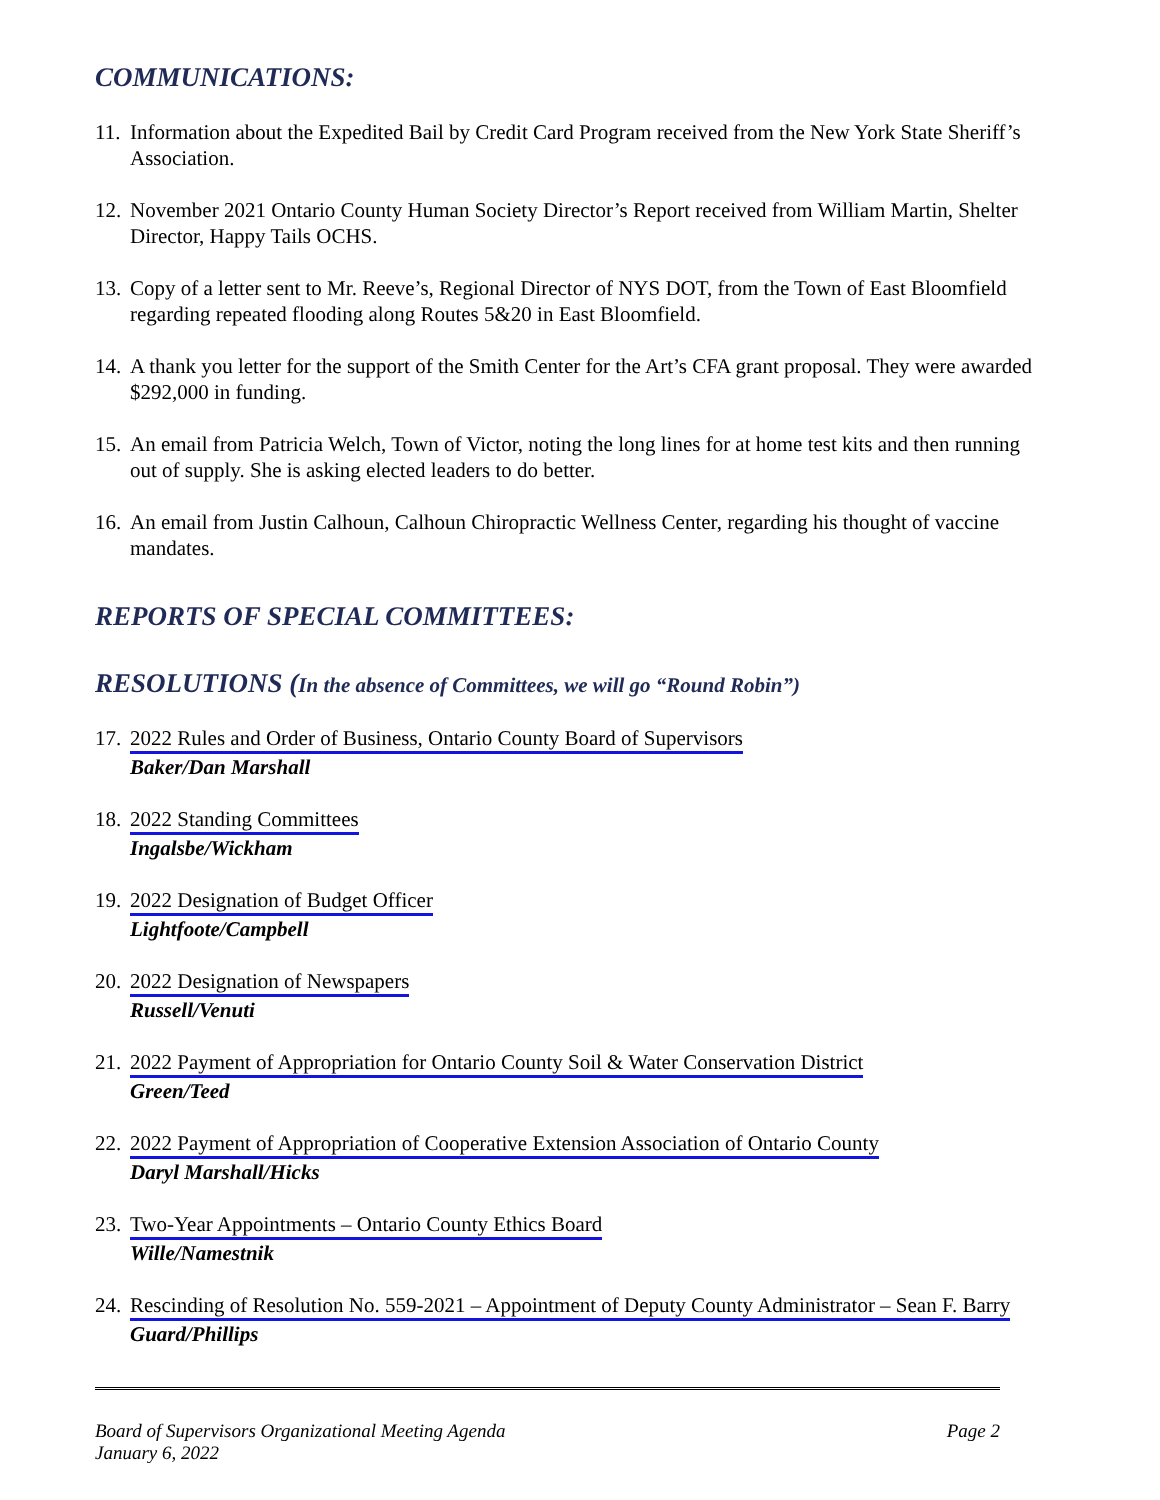COMMUNICATIONS:
11. Information about the Expedited Bail by Credit Card Program received from the New York State Sheriff’s Association.
12. November 2021 Ontario County Human Society Director’s Report received from William Martin, Shelter Director, Happy Tails OCHS.
13. Copy of a letter sent to Mr. Reeve’s, Regional Director of NYS DOT, from the Town of East Bloomfield regarding repeated flooding along Routes 5&20 in East Bloomfield.
14. A thank you letter for the support of the Smith Center for the Art’s CFA grant proposal. They were awarded $292,000 in funding.
15. An email from Patricia Welch, Town of Victor, noting the long lines for at home test kits and then running out of supply. She is asking elected leaders to do better.
16. An email from Justin Calhoun, Calhoun Chiropractic Wellness Center, regarding his thought of vaccine mandates.
REPORTS OF SPECIAL COMMITTEES:
RESOLUTIONS (In the absence of Committees, we will go “Round Robin”)
17. 2022 Rules and Order of Business, Ontario County Board of Supervisors
Baker/Dan Marshall
18. 2022 Standing Committees
Ingalsbe/Wickham
19. 2022 Designation of Budget Officer
Lightfoote/Campbell
20. 2022 Designation of Newspapers
Russell/Venuti
21. 2022 Payment of Appropriation for Ontario County Soil & Water Conservation District
Green/Teed
22. 2022 Payment of Appropriation of Cooperative Extension Association of Ontario County
Daryl Marshall/Hicks
23. Two-Year Appointments – Ontario County Ethics Board
Wille/Namestnik
24. Rescinding of Resolution No. 559-2021 – Appointment of Deputy County Administrator – Sean F. Barry
Guard/Phillips
Board of Supervisors Organizational Meeting Agenda
January 6, 2022
Page 2